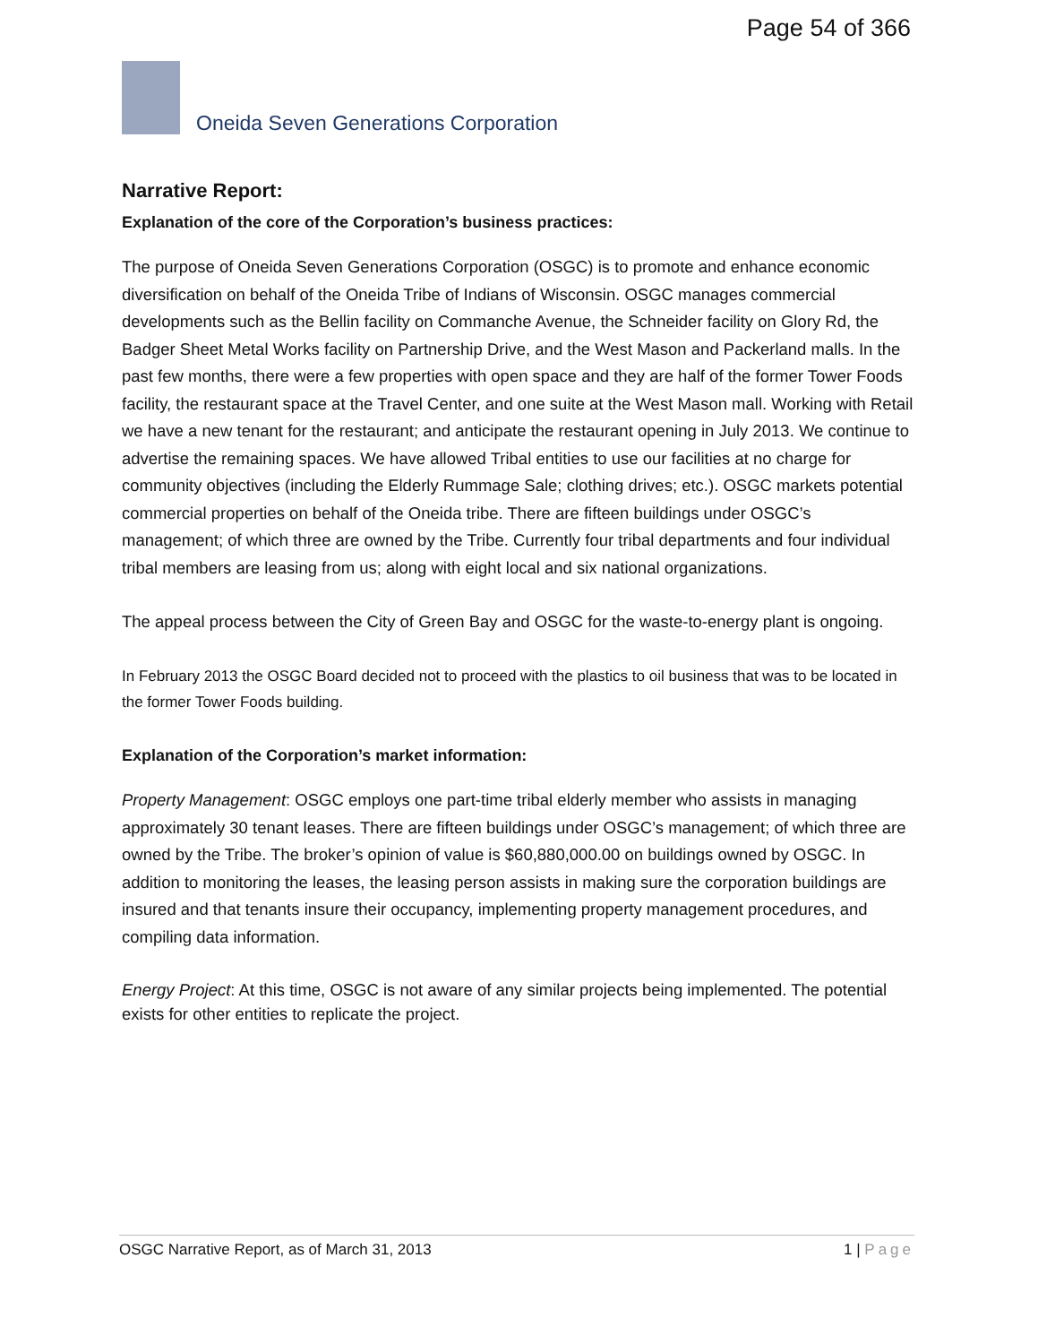Page 54 of 366
Oneida Seven Generations Corporation
Narrative Report:
Explanation of the core of the Corporation’s business practices:
The purpose of Oneida Seven Generations Corporation (OSGC) is to promote and enhance economic diversification on behalf of the Oneida Tribe of Indians of Wisconsin. OSGC manages commercial developments such as the Bellin facility on Commanche Avenue, the Schneider facility on Glory Rd, the Badger Sheet Metal Works facility on Partnership Drive, and the West Mason and Packerland malls. In the past few months, there were a few properties with open space and they are half of the former Tower Foods facility, the restaurant space at the Travel Center, and one suite at the West Mason mall. Working with Retail we have a new tenant for the restaurant; and anticipate the restaurant opening in July 2013. We continue to advertise the remaining spaces. We have allowed Tribal entities to use our facilities at no charge for community objectives (including the Elderly Rummage Sale; clothing drives; etc.). OSGC markets potential commercial properties on behalf of the Oneida tribe. There are fifteen buildings under OSGC’s management; of which three are owned by the Tribe. Currently four tribal departments and four individual tribal members are leasing from us; along with eight local and six national organizations.
The appeal process between the City of Green Bay and OSGC for the waste-to-energy plant is ongoing.
In February 2013 the OSGC Board decided not to proceed with the plastics to oil business that was to be located in the former Tower Foods building.
Explanation of the Corporation’s market information:
Property Management: OSGC employs one part-time tribal elderly member who assists in managing approximately 30 tenant leases. There are fifteen buildings under OSGC’s management; of which three are owned by the Tribe. The broker’s opinion of value is $60,880,000.00 on buildings owned by OSGC. In addition to monitoring the leases, the leasing person assists in making sure the corporation buildings are insured and that tenants insure their occupancy, implementing property management procedures, and compiling data information.
Energy Project: At this time, OSGC is not aware of any similar projects being implemented. The potential exists for other entities to replicate the project.
OSGC Narrative Report, as of March 31, 2013 1 | Page